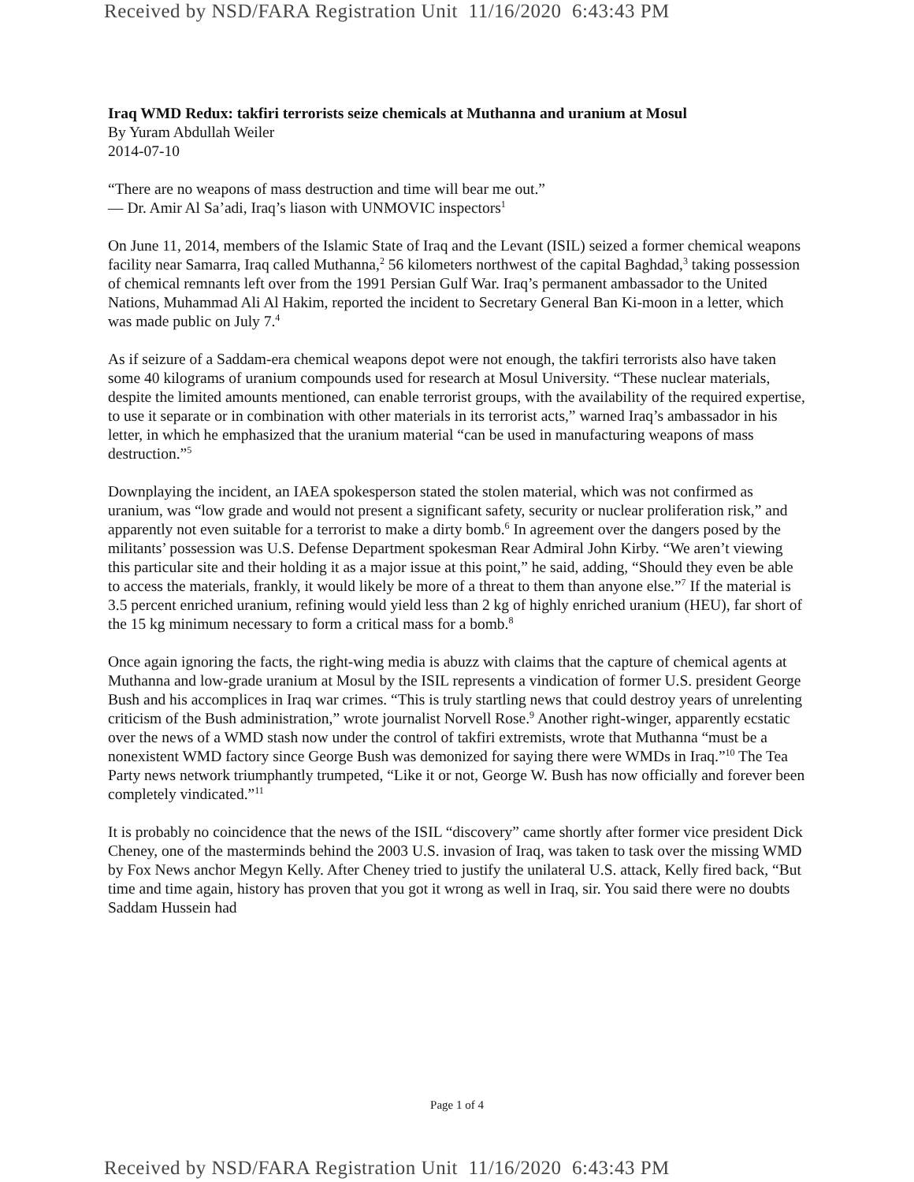Received by NSD/FARA Registration Unit 11/16/2020 6:43:43 PM
Iraq WMD Redux: takfiri terrorists seize chemicals at Muthanna and uranium at Mosul
By Yuram Abdullah Weiler
2014-07-10
“There are no weapons of mass destruction and time will bear me out.”
— Dr. Amir Al Sa’adi, Iraq’s liason with UNMOVIC inspectors<sup>1</sup>
On June 11, 2014, members of the Islamic State of Iraq and the Levant (ISIL) seized a former chemical weapons facility near Samarra, Iraq called Muthanna,<sup>2</sup> 56 kilometers northwest of the capital Baghdad,<sup>3</sup> taking possession of chemical remnants left over from the 1991 Persian Gulf War. Iraq’s permanent ambassador to the United Nations, Muhammad Ali Al Hakim, reported the incident to Secretary General Ban Ki-moon in a letter, which was made public on July 7.<sup>4</sup>
As if seizure of a Saddam-era chemical weapons depot were not enough, the takfiri terrorists also have taken some 40 kilograms of uranium compounds used for research at Mosul University. “These nuclear materials, despite the limited amounts mentioned, can enable terrorist groups, with the availability of the required expertise, to use it separate or in combination with other materials in its terrorist acts,” warned Iraq’s ambassador in his letter, in which he emphasized that the uranium material “can be used in manufacturing weapons of mass destruction.”<sup>5</sup>
Downplaying the incident, an IAEA spokesperson stated the stolen material, which was not confirmed as uranium, was “low grade and would not present a significant safety, security or nuclear proliferation risk,” and apparently not even suitable for a terrorist to make a dirty bomb.<sup>6</sup> In agreement over the dangers posed by the militants’ possession was U.S. Defense Department spokesman Rear Admiral John Kirby. “We aren’t viewing this particular site and their holding it as a major issue at this point,” he said, adding, “Should they even be able to access the materials, frankly, it would likely be more of a threat to them than anyone else.”<sup>7</sup> If the material is 3.5 percent enriched uranium, refining would yield less than 2 kg of highly enriched uranium (HEU), far short of the 15 kg minimum necessary to form a critical mass for a bomb.<sup>8</sup>
Once again ignoring the facts, the right-wing media is abuzz with claims that the capture of chemical agents at Muthanna and low-grade uranium at Mosul by the ISIL represents a vindication of former U.S. president George Bush and his accomplices in Iraq war crimes. “This is truly startling news that could destroy years of unrelenting criticism of the Bush administration,” wrote journalist Norvell Rose.<sup>9</sup> Another right-winger, apparently ecstatic over the news of a WMD stash now under the control of takfiri extremists, wrote that Muthanna “must be a nonexistent WMD factory since George Bush was demonized for saying there were WMDs in Iraq.”<sup>10</sup> The Tea Party news network triumphantly trumpeted, “Like it or not, George W. Bush has now officially and forever been completely vindicated.”<sup>11</sup>
It is probably no coincidence that the news of the ISIL “discovery” came shortly after former vice president Dick Cheney, one of the masterminds behind the 2003 U.S. invasion of Iraq, was taken to task over the missing WMD by Fox News anchor Megyn Kelly. After Cheney tried to justify the unilateral U.S. attack, Kelly fired back, “But time and time again, history has proven that you got it wrong as well in Iraq, sir. You said there were no doubts Saddam Hussein had
Page 1 of 4
Received by NSD/FARA Registration Unit 11/16/2020 6:43:43 PM